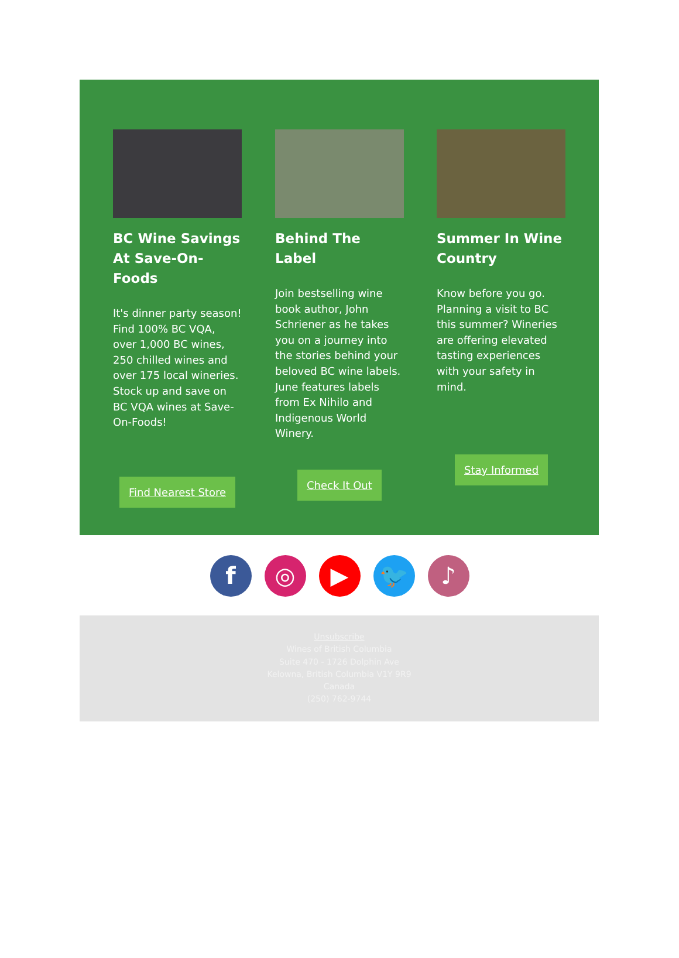BC Wine Savings At Save-On-Foods
It's dinner party season! Find 100% BC VQA, over 1,000 BC wines, 250 chilled wines and over 175 local wineries. Stock up and save on BC VQA wines at Save-On-Foods!
Behind The Label
Join bestselling wine book author, John Schriener as he takes you on a journey into the stories behind your beloved BC wine labels. June features labels from Ex Nihilo and Indigenous World Winery.
Summer In Wine Country
Know before you go. Planning a visit to BC this summer? Wineries are offering elevated tasting experiences with your safety in mind.
Find Nearest Store
Check It Out
Stay Informed
f ◎ ▶ 🐦 ♪
Unsubscribe
Wines of British Columbia
Suite 470 - 1726 Dolphin Ave
Kelowna, British Columbia V1Y 9R9
Canada
(250) 762-9744